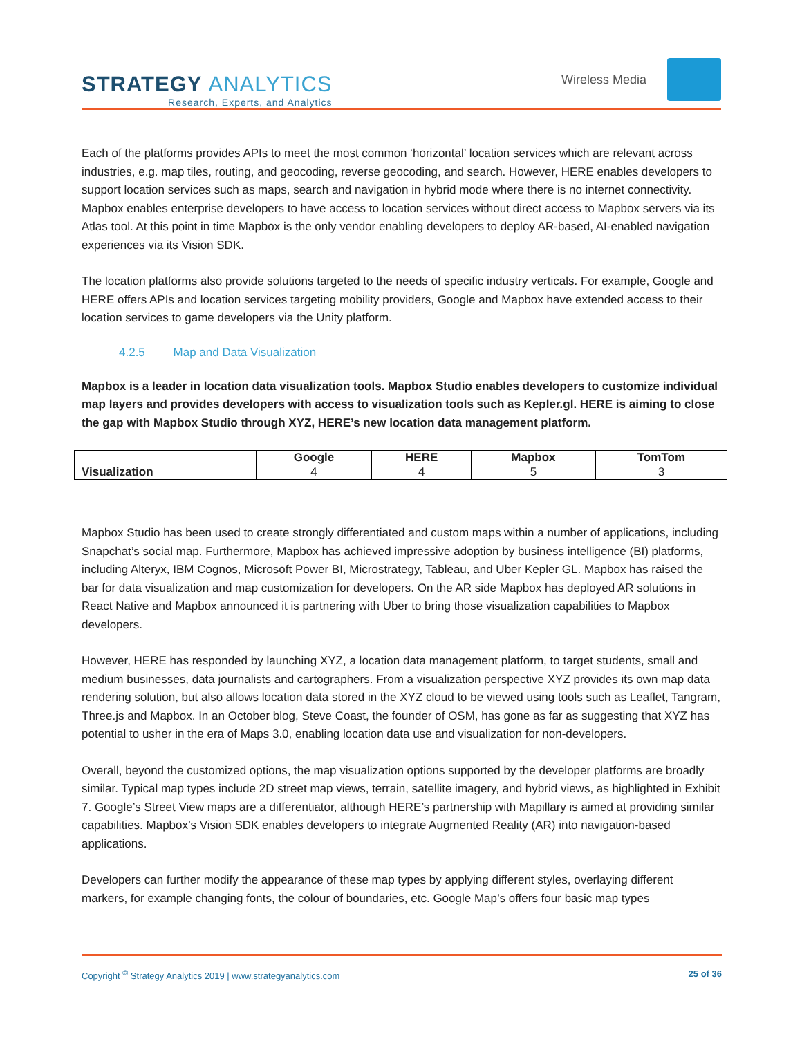STRATEGY ANALYTICS
Research, Experts, and Analytics
Wireless Media
Each of the platforms provides APIs to meet the most common ‘horizontal’ location services which are relevant across industries, e.g. map tiles, routing, and geocoding, reverse geocoding, and search. However, HERE enables developers to support location services such as maps, search and navigation in hybrid mode where there is no internet connectivity. Mapbox enables enterprise developers to have access to location services without direct access to Mapbox servers via its Atlas tool. At this point in time Mapbox is the only vendor enabling developers to deploy AR-based, AI-enabled navigation experiences via its Vision SDK.
The location platforms also provide solutions targeted to the needs of specific industry verticals. For example, Google and HERE offers APIs and location services targeting mobility providers, Google and Mapbox have extended access to their location services to game developers via the Unity platform.
4.2.5 Map and Data Visualization
Mapbox is a leader in location data visualization tools. Mapbox Studio enables developers to customize individual map layers and provides developers with access to visualization tools such as Kepler.gl. HERE is aiming to close the gap with Mapbox Studio through XYZ, HERE’s new location data management platform.
| | Google | HERE | Mapbox | TomTom |
| --- | --- | --- | --- | --- |
| Visualization | 4 | 4 | 5 | 3 |
Mapbox Studio has been used to create strongly differentiated and custom maps within a number of applications, including Snapchat’s social map. Furthermore, Mapbox has achieved impressive adoption by business intelligence (BI) platforms, including Alteryx, IBM Cognos, Microsoft Power BI, Microstrategy, Tableau, and Uber Kepler GL. Mapbox has raised the bar for data visualization and map customization for developers. On the AR side Mapbox has deployed AR solutions in React Native and Mapbox announced it is partnering with Uber to bring those visualization capabilities to Mapbox developers.
However, HERE has responded by launching XYZ, a location data management platform, to target students, small and medium businesses, data journalists and cartographers. From a visualization perspective XYZ provides its own map data rendering solution, but also allows location data stored in the XYZ cloud to be viewed using tools such as Leaflet, Tangram, Three.js and Mapbox. In an October blog, Steve Coast, the founder of OSM, has gone as far as suggesting that XYZ has potential to usher in the era of Maps 3.0, enabling location data use and visualization for non-developers.
Overall, beyond the customized options, the map visualization options supported by the developer platforms are broadly similar. Typical map types include 2D street map views, terrain, satellite imagery, and hybrid views, as highlighted in Exhibit 7. Google’s Street View maps are a differentiator, although HERE’s partnership with Mapillary is aimed at providing similar capabilities. Mapbox’s Vision SDK enables developers to integrate Augmented Reality (AR) into navigation-based applications.
Developers can further modify the appearance of these map types by applying different styles, overlaying different markers, for example changing fonts, the colour of boundaries, etc. Google Map’s offers four basic map types
Copyright <sup>©</sup> Strategy Analytics 2019 | www.strategyanalytics.com 25 of 36